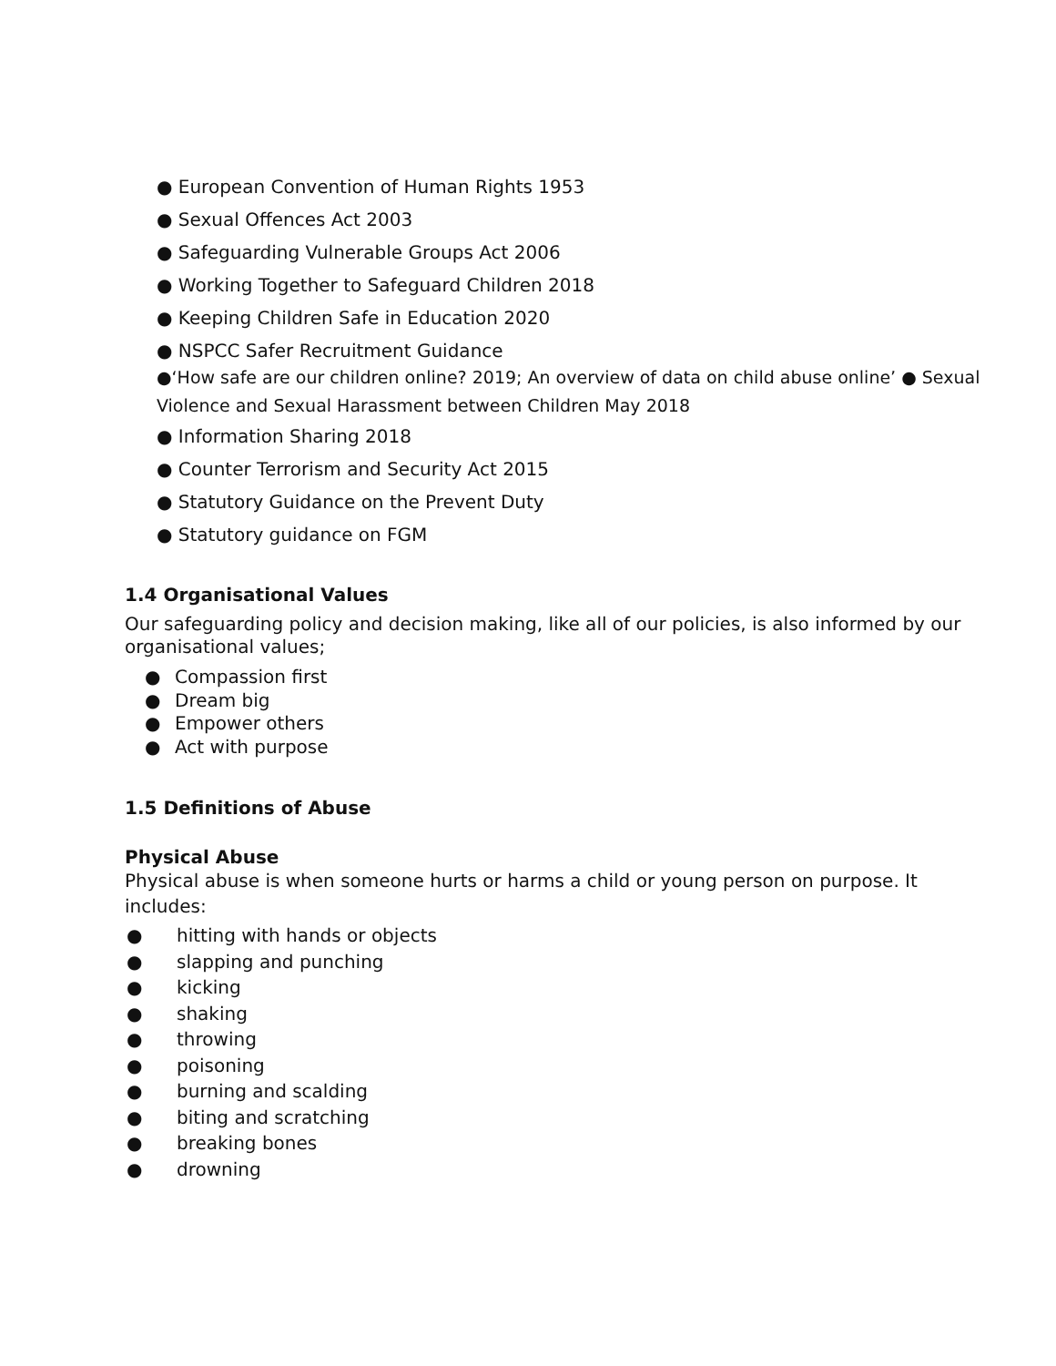● European Convention of Human Rights 1953
● Sexual Offences Act 2003
● Safeguarding Vulnerable Groups Act 2006
● Working Together to Safeguard Children 2018
● Keeping Children Safe in Education 2020
● NSPCC Safer Recruitment Guidance
●‘How safe are our children online? 2019; An overview of data on child abuse online’ ● Sexual Violence and Sexual Harassment between Children May 2018
● Information Sharing 2018
● Counter Terrorism and Security Act 2015
● Statutory Guidance on the Prevent Duty
● Statutory guidance on FGM
1.4 Organisational Values
Our safeguarding policy and decision making, like all of our policies, is also informed by our organisational values;
● Compassion first
● Dream big
● Empower others
● Act with purpose
1.5 Definitions of Abuse
Physical Abuse
Physical abuse is when someone hurts or harms a child or young person on purpose. It includes:
● hitting with hands or objects
● slapping and punching
● kicking
● shaking
● throwing
● poisoning
● burning and scalding
● biting and scratching
● breaking bones
● drowning